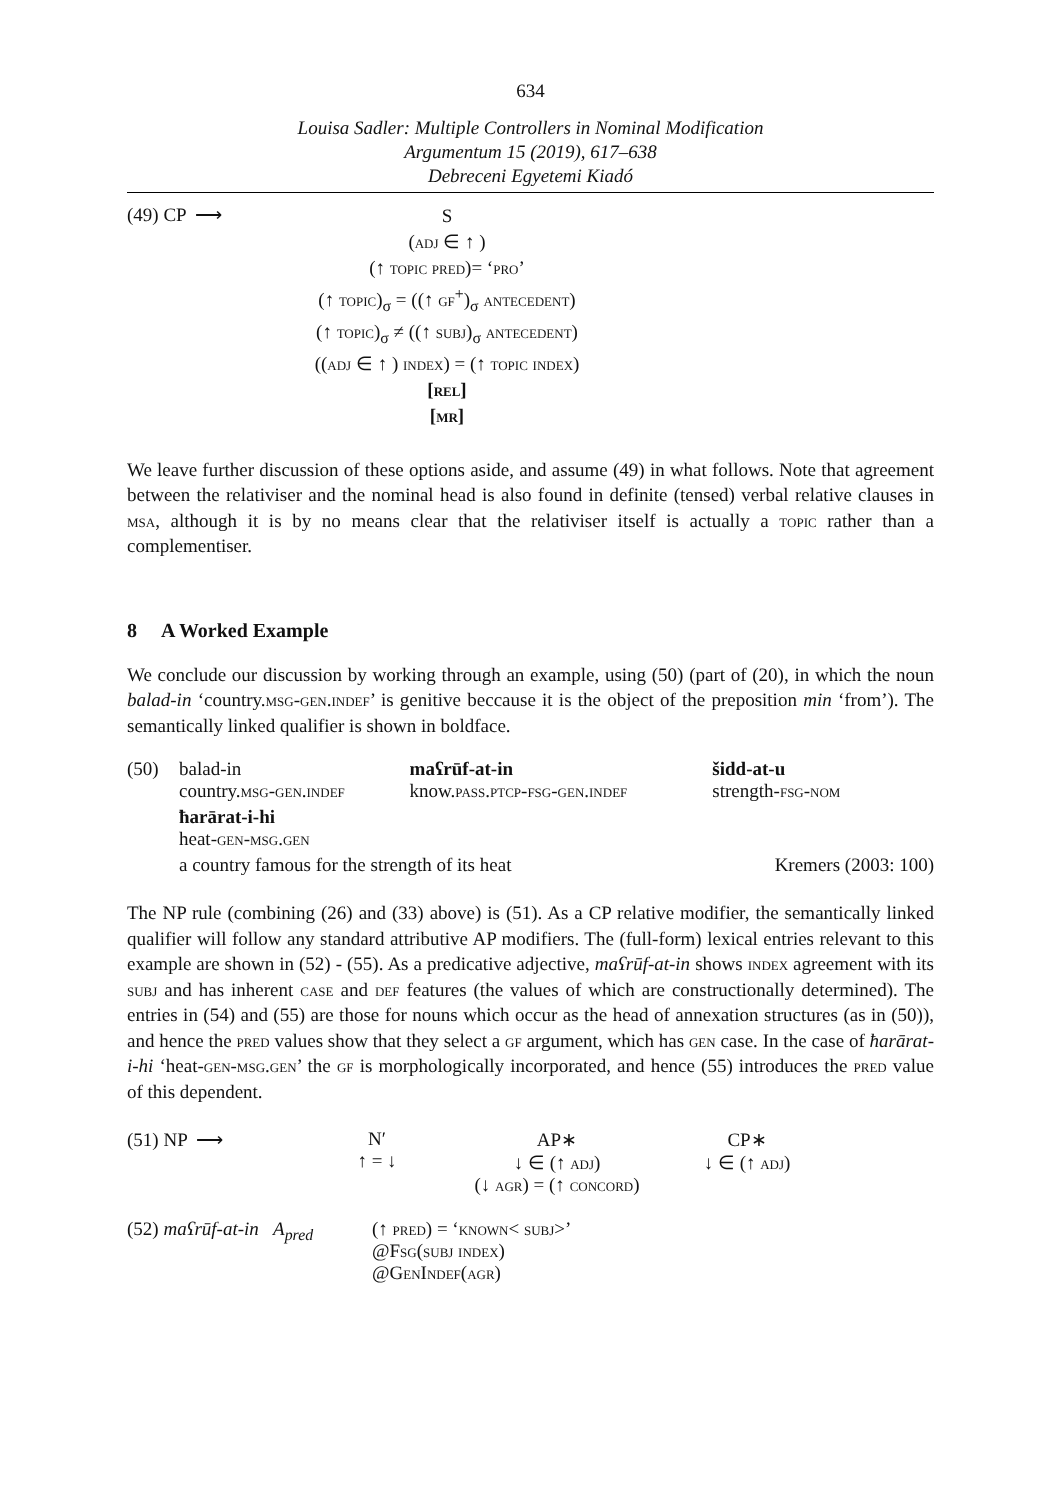634
Louisa Sadler: Multiple Controllers in Nominal Modification
Argumentum 15 (2019), 617–638
Debreceni Egyetemi Kiadó
(49) CP ⟶
S
(adj ∈ ↑ )
(↑ topic pred)= ‘pro’
(↑ topic)<sub>σ</sub> = ((↑ gf<sup>+</sup>)<sub>σ</sub> antecedent)
(↑ topic)<sub>σ</sub> ≠ ((↑ subj)<sub>σ</sub> antecedent)
((adj ∈ ↑ ) index) = (↑ topic index)
[rel]
[mr]
We leave further discussion of these options aside, and assume (49) in what follows. Note that agreement between the relativiser and the nominal head is also found in definite (tensed) verbal relative clauses in msa, although it is by no means clear that the relativiser itself is actually a topic rather than a complementiser.
8 A Worked Example
We conclude our discussion by working through an example, using (50) (part of (20), in which the noun balad-in ‘country.msg-gen.indef’ is genitive beccause it is the object of the preposition min ‘from’). The semantically linked qualifier is shown in boldface.
| (50) | balad-in country. msg-gen.indef | maʕrūf-at-in know. pass.ptcp-fsg-gen.indef | šidd-at-u strength- fsg-nom |
| | ħarārat-i-hi heat- gen-msg.gen | | |
| | a country famous for the strength of its heat | | Kremers (2003: 100) |
The NP rule (combining (26) and (33) above) is (51). As a CP relative modifier, the semantically linked qualifier will follow any standard attributive AP modifiers. The (full-form) lexical entries relevant to this example are shown in (52) - (55). As a predicative adjective, maʕrūf-at-in shows index agreement with its subj and has inherent case and def features (the values of which are constructionally determined). The entries in (54) and (55) are those for nouns which occur as the head of annexation structures (as in (50)), and hence the pred values show that they select a gf argument, which has gen case. In the case of ħarārat-i-hi ‘heat-gen-msg.gen’ the gf is morphologically incorporated, and hence (55) introduces the pred value of this dependent.
| (51) NP ⟶ | N′ ↑ = ↓ | AP∗ ↓ ∈ (↑ adj ) (↓ agr ) = (↑ concord ) | CP∗ ↓ ∈ (↑ adj ) |
| (52) maʕrūf-at-in A<sub>pred</sub> | (↑ pred ) = ‘ known < subj >’ @F sg(subj index) @G en I ndef(agr) |